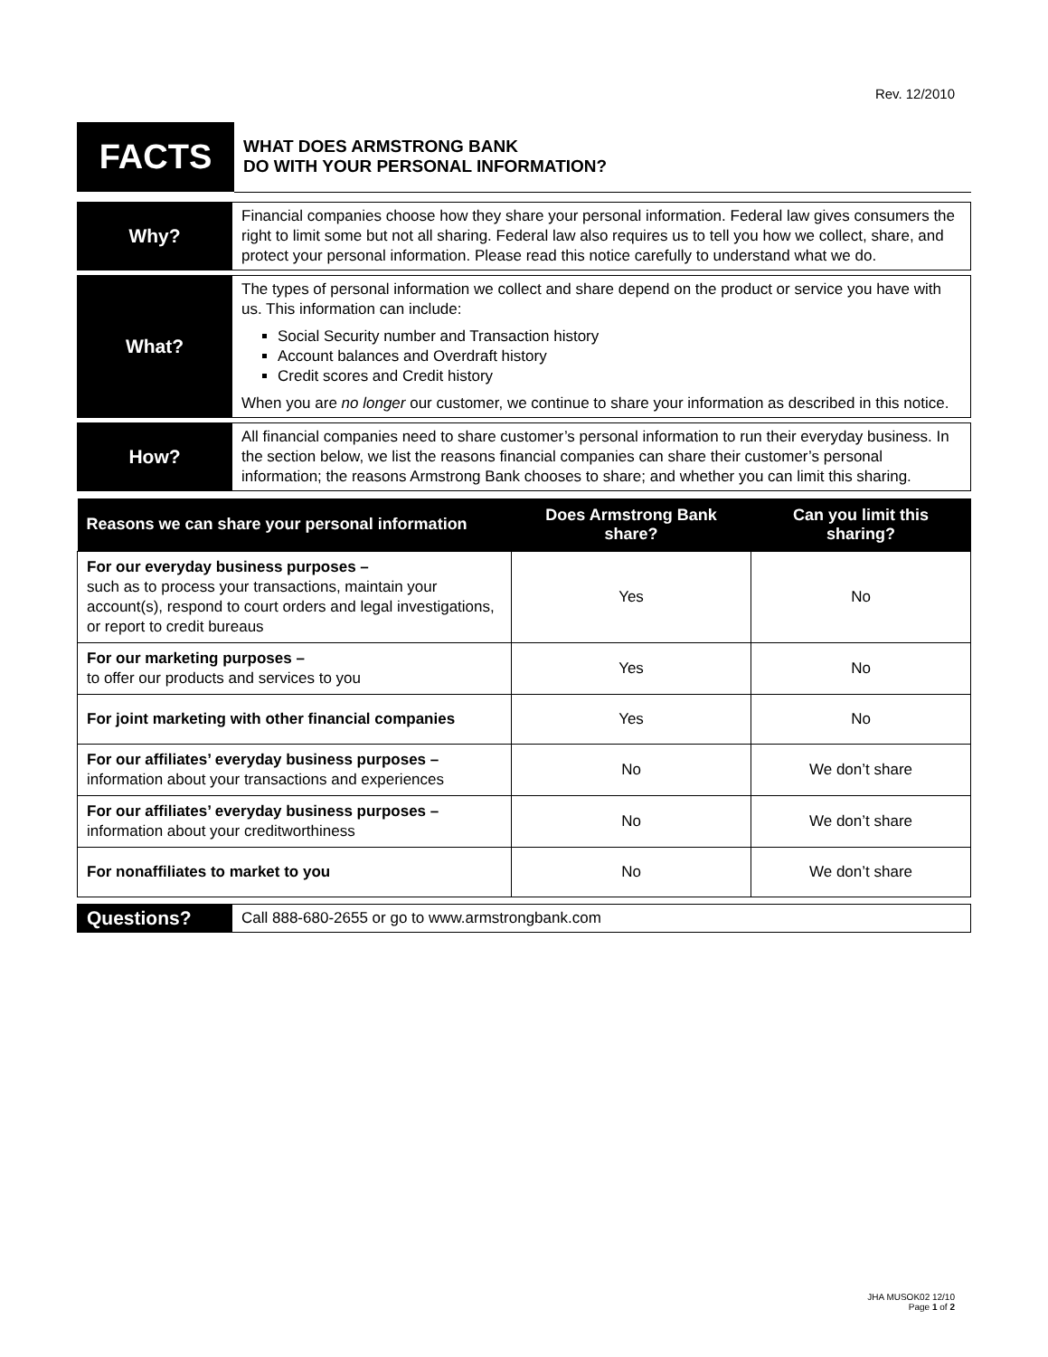Rev. 12/2010
| FACTS | WHAT DOES ARMSTRONG BANK DO WITH YOUR PERSONAL INFORMATION? |
| Why? | Financial companies choose how they share your personal information. Federal law gives consumers the right to limit some but not all sharing. Federal law also requires us to tell you how we collect, share, and protect your personal information. Please read this notice carefully to understand what we do. |
| What? | The types of personal information we collect and share depend on the product or service you have with us. This information can include: Social Security number and Transaction history Account balances and Overdraft history Credit scores and Credit history When you are no longer our customer, we continue to share your information as described in this notice. |
| How? | All financial companies need to share customer’s personal information to run their everyday business. In the section below, we list the reasons financial companies can share their customer’s personal information; the reasons Armstrong Bank chooses to share; and whether you can limit this sharing. |
| Reasons we can share your personal information | Does Armstrong Bank share? | Can you limit this sharing? |
| --- | --- | --- |
| For our everyday business purposes – such as to process your transactions, maintain your account(s), respond to court orders and legal investigations, or report to credit bureaus | Yes | No |
| For our marketing purposes – to offer our products and services to you | Yes | No |
| For joint marketing with other financial companies | Yes | No |
| For our affiliates’ everyday business purposes – information about your transactions and experiences | No | We don’t share |
| For our affiliates’ everyday business purposes – information about your creditworthiness | No | We don’t share |
| For nonaffiliates to market to you | No | We don’t share |
| Questions? | Call 888-680-2655 or go to www.armstrongbank.com |
JHA MUSOK02 12/10
Page 1 of 2